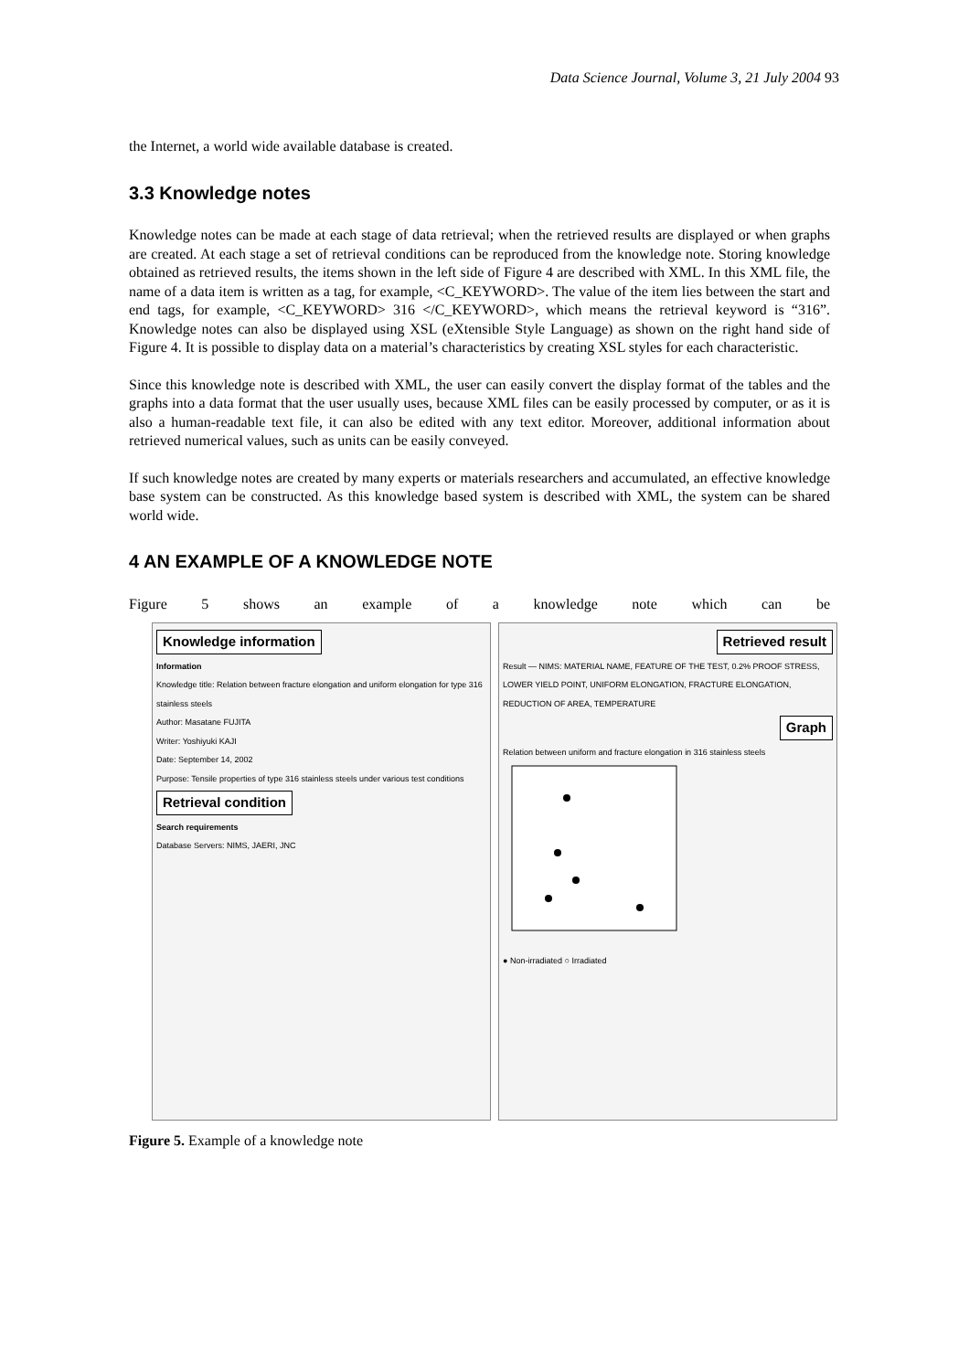Data Science Journal, Volume 3, 21 July 2004 93
the Internet, a world wide available database is created.
3.3 Knowledge notes
Knowledge notes can be made at each stage of data retrieval; when the retrieved results are displayed or when graphs are created. At each stage a set of retrieval conditions can be reproduced from the knowledge note. Storing knowledge obtained as retrieved results, the items shown in the left side of Figure 4 are described with XML. In this XML file, the name of a data item is written as a tag, for example, <C_KEYWORD>. The value of the item lies between the start and end tags, for example, <C_KEYWORD> 316 </C_KEYWORD>, which means the retrieval keyword is “316”. Knowledge notes can also be displayed using XSL (eXtensible Style Language) as shown on the right hand side of Figure 4. It is possible to display data on a material’s characteristics by creating XSL styles for each characteristic.
Since this knowledge note is described with XML, the user can easily convert the display format of the tables and the graphs into a data format that the user usually uses, because XML files can be easily processed by computer, or as it is also a human-readable text file, it can also be edited with any text editor. Moreover, additional information about retrieved numerical values, such as units can be easily conveyed.
If such knowledge notes are created by many experts or materials researchers and accumulated, an effective knowledge base system can be constructed. As this knowledge based system is described with XML, the system can be shared world wide.
4 AN EXAMPLE OF A KNOWLEDGE NOTE
Figure 5 shows an example of a knowledge note which can be
Knowledge information
Information
Knowledge title: Relation between fracture elongation and uniform elongation for type 316 stainless steels
Author: Masatane FUJITA
Writer: Yoshiyuki KAJI
Date: September 14, 2002
Purpose: Tensile properties of type 316 stainless steels under various test conditions
Retrieval condition
Search requirements
Database Servers: NIMS, JAERI, JNC
Retrieved result
Result — NIMS: MATERIAL NAME, FEATURE OF THE TEST, 0.2% PROOF STRESS, LOWER YIELD POINT, UNIFORM ELONGATION, FRACTURE ELONGATION, REDUCTION OF AREA, TEMPERATURE
Graph
Relation between uniform and fracture elongation in 316 stainless steels
● Non-irradiated ○ Irradiated
Figure 5. Example of a knowledge note